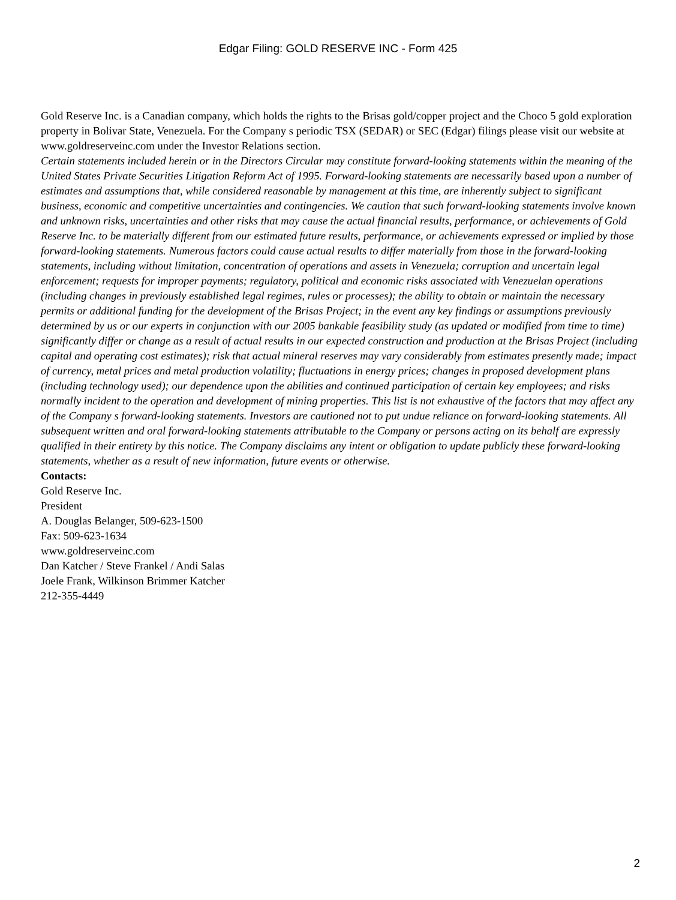Edgar Filing: GOLD RESERVE INC - Form 425
Gold Reserve Inc. is a Canadian company, which holds the rights to the Brisas gold/copper project and the Choco 5 gold exploration property in Bolivar State, Venezuela. For the Company s periodic TSX (SEDAR) or SEC (Edgar) filings please visit our website at www.goldreserveinc.com under the Investor Relations section.
Certain statements included herein or in the Directors Circular may constitute forward-looking statements within the meaning of the United States Private Securities Litigation Reform Act of 1995. Forward-looking statements are necessarily based upon a number of estimates and assumptions that, while considered reasonable by management at this time, are inherently subject to significant business, economic and competitive uncertainties and contingencies. We caution that such forward-looking statements involve known and unknown risks, uncertainties and other risks that may cause the actual financial results, performance, or achievements of Gold Reserve Inc. to be materially different from our estimated future results, performance, or achievements expressed or implied by those forward-looking statements. Numerous factors could cause actual results to differ materially from those in the forward-looking statements, including without limitation, concentration of operations and assets in Venezuela; corruption and uncertain legal enforcement; requests for improper payments; regulatory, political and economic risks associated with Venezuelan operations (including changes in previously established legal regimes, rules or processes); the ability to obtain or maintain the necessary permits or additional funding for the development of the Brisas Project; in the event any key findings or assumptions previously determined by us or our experts in conjunction with our 2005 bankable feasibility study (as updated or modified from time to time) significantly differ or change as a result of actual results in our expected construction and production at the Brisas Project (including capital and operating cost estimates); risk that actual mineral reserves may vary considerably from estimates presently made; impact of currency, metal prices and metal production volatility; fluctuations in energy prices; changes in proposed development plans (including technology used); our dependence upon the abilities and continued participation of certain key employees; and risks normally incident to the operation and development of mining properties. This list is not exhaustive of the factors that may affect any of the Company s forward-looking statements. Investors are cautioned not to put undue reliance on forward-looking statements. All subsequent written and oral forward-looking statements attributable to the Company or persons acting on its behalf are expressly qualified in their entirety by this notice. The Company disclaims any intent or obligation to update publicly these forward-looking statements, whether as a result of new information, future events or otherwise.
Contacts:
Gold Reserve Inc.
President
A. Douglas Belanger, 509-623-1500
Fax: 509-623-1634
www.goldreserveinc.com
Dan Katcher / Steve Frankel / Andi Salas
Joele Frank, Wilkinson Brimmer Katcher
212-355-4449
2